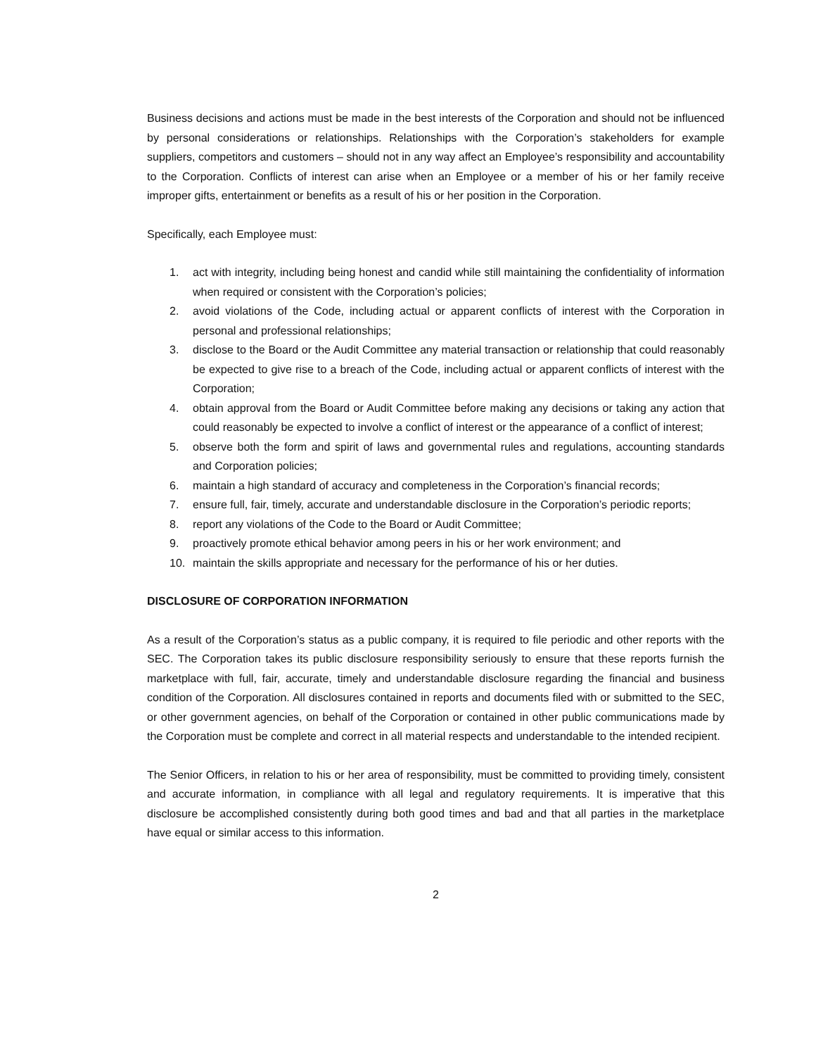Business decisions and actions must be made in the best interests of the Corporation and should not be influenced by personal considerations or relationships. Relationships with the Corporation’s stakeholders for example suppliers, competitors and customers – should not in any way affect an Employee’s responsibility and accountability to the Corporation. Conflicts of interest can arise when an Employee or a member of his or her family receive improper gifts, entertainment or benefits as a result of his or her position in the Corporation.
Specifically, each Employee must:
1. act with integrity, including being honest and candid while still maintaining the confidentiality of information when required or consistent with the Corporation’s policies;
2. avoid violations of the Code, including actual or apparent conflicts of interest with the Corporation in personal and professional relationships;
3. disclose to the Board or the Audit Committee any material transaction or relationship that could reasonably be expected to give rise to a breach of the Code, including actual or apparent conflicts of interest with the Corporation;
4. obtain approval from the Board or Audit Committee before making any decisions or taking any action that could reasonably be expected to involve a conflict of interest or the appearance of a conflict of interest;
5. observe both the form and spirit of laws and governmental rules and regulations, accounting standards and Corporation policies;
6. maintain a high standard of accuracy and completeness in the Corporation’s financial records;
7. ensure full, fair, timely, accurate and understandable disclosure in the Corporation’s periodic reports;
8. report any violations of the Code to the Board or Audit Committee;
9. proactively promote ethical behavior among peers in his or her work environment; and
10. maintain the skills appropriate and necessary for the performance of his or her duties.
DISCLOSURE OF CORPORATION INFORMATION
As a result of the Corporation’s status as a public company, it is required to file periodic and other reports with the SEC. The Corporation takes its public disclosure responsibility seriously to ensure that these reports furnish the marketplace with full, fair, accurate, timely and understandable disclosure regarding the financial and business condition of the Corporation. All disclosures contained in reports and documents filed with or submitted to the SEC, or other government agencies, on behalf of the Corporation or contained in other public communications made by the Corporation must be complete and correct in all material respects and understandable to the intended recipient.
The Senior Officers, in relation to his or her area of responsibility, must be committed to providing timely, consistent and accurate information, in compliance with all legal and regulatory requirements. It is imperative that this disclosure be accomplished consistently during both good times and bad and that all parties in the marketplace have equal or similar access to this information.
2